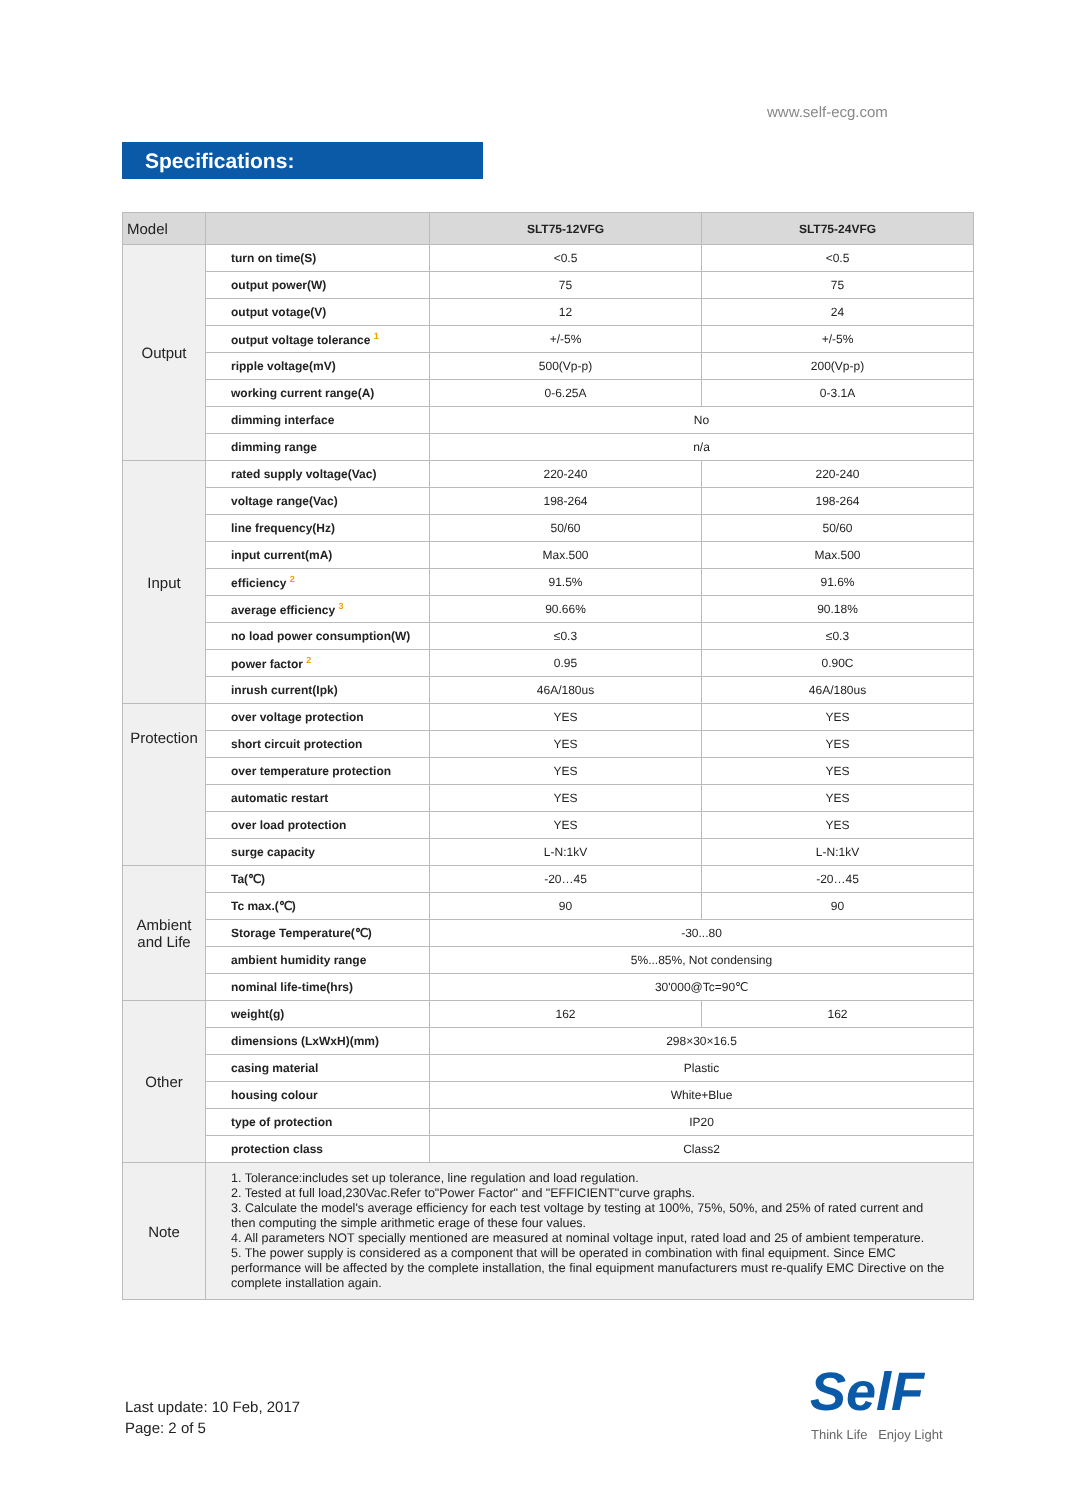www.self-ecg.com
Specifications:
| Model | | SLT75-12VFG | SLT75-24VFG |
| --- | --- | --- | --- |
| Output | turn on time(S) | <0.5 | <0.5 |
| | output power(W) | 75 | 75 |
| | output votage(V) | 12 | 24 |
| | output voltage tolerance <sup>1</sup> | +/-5% | +/-5% |
| | ripple voltage(mV) | 500(Vp-p) | 200(Vp-p) |
| | working current range(A) | 0-6.25A | 0-3.1A |
| | dimming interface | No | |
| | dimming range | n/a | |
| Input | rated supply voltage(Vac) | 220-240 | 220-240 |
| | voltage range(Vac) | 198-264 | 198-264 |
| | line frequency(Hz) | 50/60 | 50/60 |
| | input current(mA) | Max.500 | Max.500 |
| | efficiency <sup>2</sup> | 91.5% | 91.6% |
| | average efficiency <sup>3</sup> | 90.66% | 90.18% |
| | no load power consumption(W) | ≤0.3 | ≤0.3 |
| | power factor <sup>2</sup> | 0.95 | 0.90C |
| | inrush current(Ipk) | 46A/180us | 46A/180us |
| Protection | over voltage protection | YES | YES |
| | short circuit protection | YES | YES |
| | over temperature protection | YES | YES |
| | automatic restart | YES | YES |
| | over load protection | YES | YES |
| | surge capacity | L-N:1kV | L-N:1kV |
| Ambient and Life | Ta(℃) | -20…45 | -20…45 |
| | Tc max.(℃) | 90 | 90 |
| | Storage Temperature(℃) | -30...80 | |
| | ambient humidity range | 5%...85%, Not condensing | |
| | nominal life-time(hrs) | 30'000@Tc=90℃ | |
| Other | weight(g) | 162 | 162 |
| | dimensions (LxWxH)(mm) | 298×30×16.5 | |
| | casing material | Plastic | |
| | housing colour | White+Blue | |
| | type of protection | IP20 | |
| | protection class | Class2 | |
| Note | 1. Tolerance:includes set up tolerance, line regulation and load regulation. 2. Tested at full load,230Vac.Refer to"Power Factor" and "EFFICIENT"curve graphs. 3. Calculate the model's average efficiency for each test voltage by testing at 100%, 75%, 50%, and 25% of rated current and then computing the simple arithmetic erage of these four values. 4. All parameters NOT specially mentioned are measured at nominal voltage input, rated load and 25 of ambient temperature. 5. The power supply is considered as a component that will be operated in combination with final equipment. Since EMC performance will be affected by the complete installation, the final equipment manufacturers must re-qualify EMC Directive on the complete installation again. | | |
Last update: 10 Feb, 2017
Page: 2 of 5
SelF
Think Life Enjoy Light